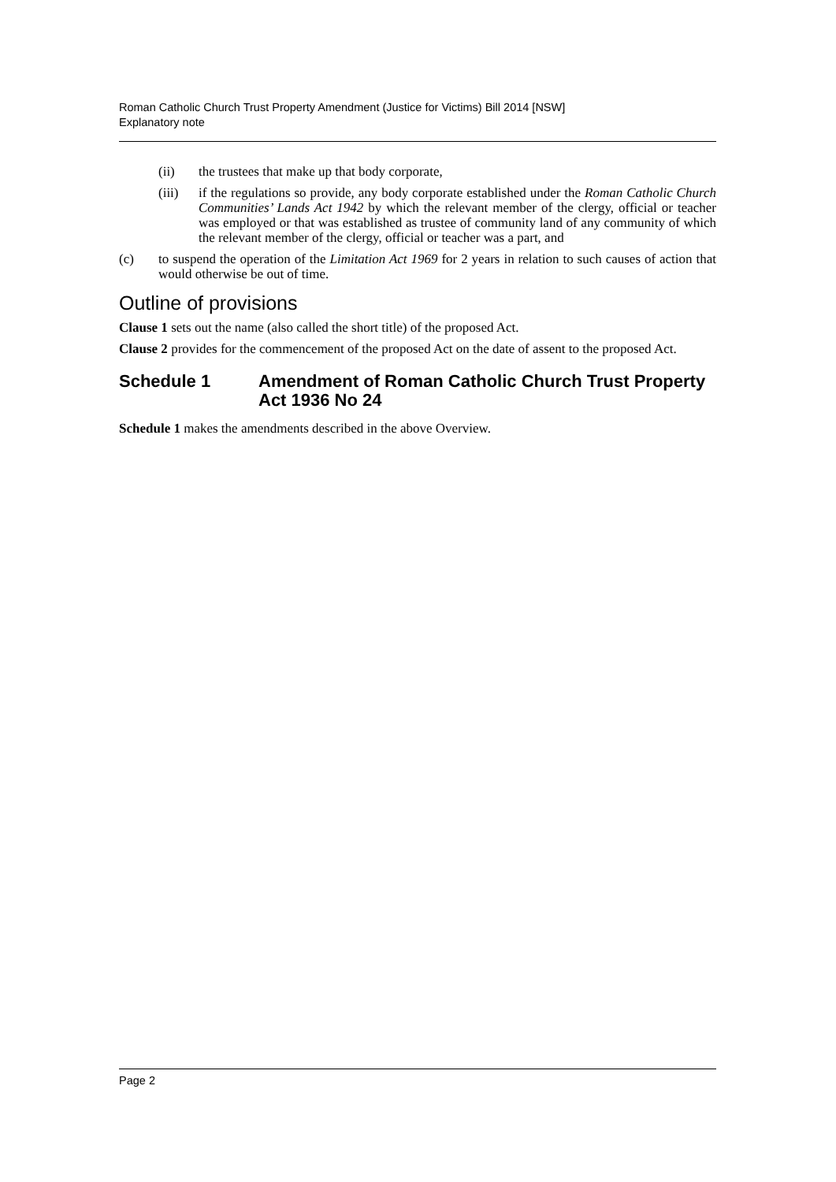Roman Catholic Church Trust Property Amendment (Justice for Victims) Bill 2014 [NSW]
Explanatory note
(ii) the trustees that make up that body corporate,
(iii) if the regulations so provide, any body corporate established under the Roman Catholic Church Communities’ Lands Act 1942 by which the relevant member of the clergy, official or teacher was employed or that was established as trustee of community land of any community of which the relevant member of the clergy, official or teacher was a part, and
(c) to suspend the operation of the Limitation Act 1969 for 2 years in relation to such causes of action that would otherwise be out of time.
Outline of provisions
Clause 1 sets out the name (also called the short title) of the proposed Act.
Clause 2 provides for the commencement of the proposed Act on the date of assent to the proposed Act.
Schedule 1 Amendment of Roman Catholic Church Trust Property Act 1936 No 24
Schedule 1 makes the amendments described in the above Overview.
Page 2